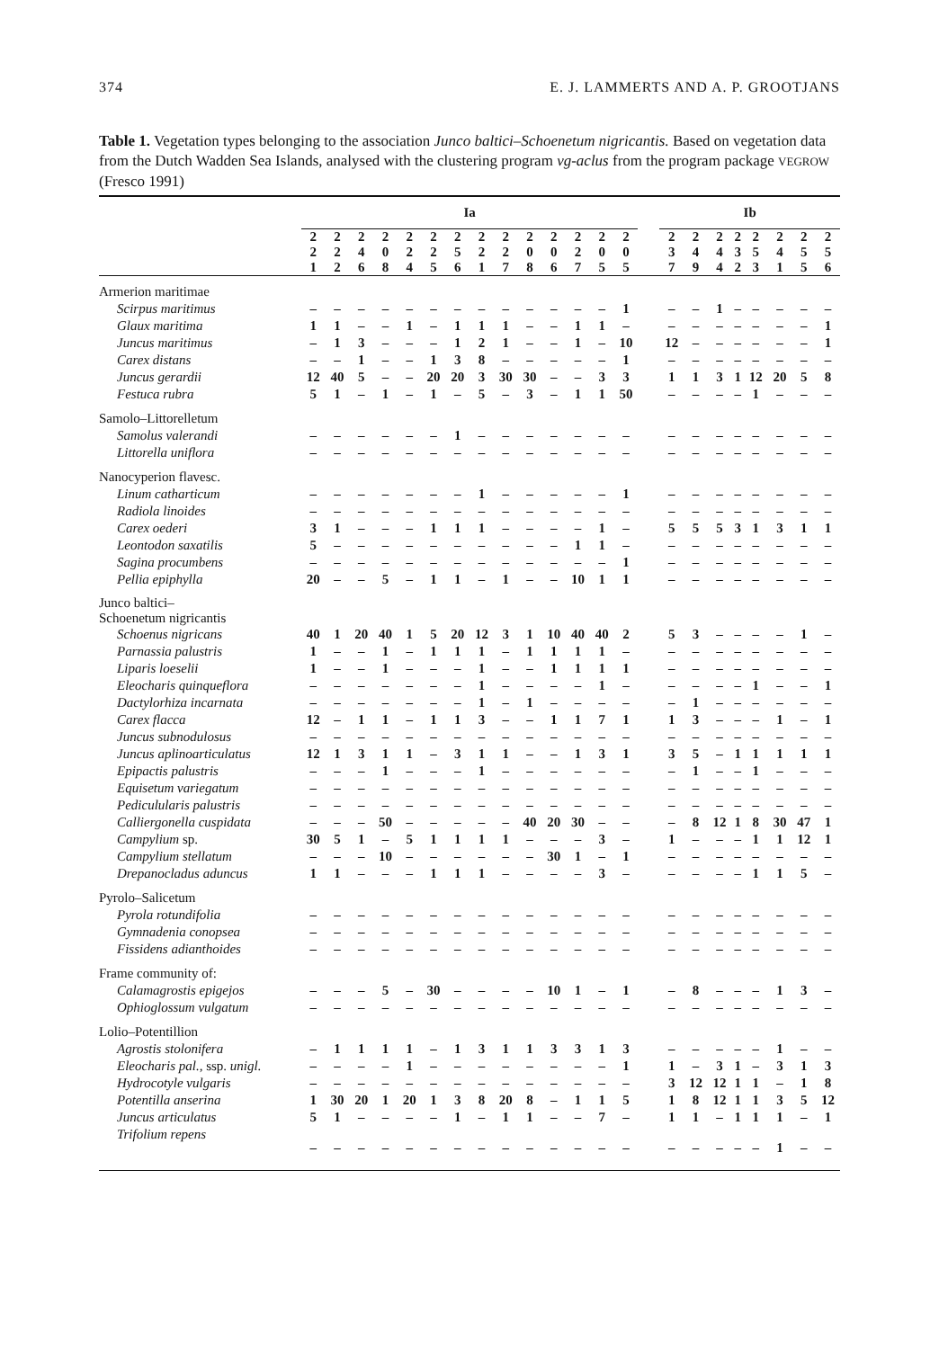374 E. J. LAMMERTS AND A. P. GROOTJANS
Table 1. Vegetation types belonging to the association Junco baltici–Schoenetum nigricantis. Based on vegetation data from the Dutch Wadden Sea Islands, analysed with the clustering program vg-aclus from the program package VEGROW (Fresco 1991)
| | Ia | | | | | | | | | | | | | | | Ib | | | | | | | |
| | 2 2 1 | 2 2 2 | 2 4 6 | 2 0 8 | 2 2 4 | 2 2 5 | 2 5 6 | 2 2 1 | 2 2 7 | 2 0 8 | 2 0 6 | 2 2 7 | 2 0 5 | 2 0 5 | | 2 3 7 | 2 4 9 | 2 4 4 | 2 3 2 | 2 5 3 | 2 4 1 | 2 5 5 | 2 5 6 |
| Armerion maritimae | | | | | | | | | | | | | | | | | | | | | | | |
| Scirpus maritimus | – | – | – | – | – | – | – | – | – | – | – | – | – | 1 | | – | – | 1 | – | – | – | – | – |
| Glaux maritima | 1 | 1 | – | – | 1 | – | 1 | 1 | 1 | – | – | 1 | 1 | – | | – | – | – | – | – | – | – | 1 |
| Juncus maritimus | – | 1 | 3 | – | – | – | 1 | 2 | 1 | – | – | 1 | – | 10 | | 12 | – | – | – | – | – | – | 1 |
| Carex distans | – | – | 1 | – | – | 1 | 3 | 8 | – | – | – | – | – | 1 | | – | – | – | – | – | – | – | – |
| Juncus gerardii | 12 | 40 | 5 | – | – | 20 | 20 | 3 | 30 | 30 | – | – | 3 | 3 | | 1 | 1 | 3 | 1 | 12 | 20 | 5 | 8 |
| Festuca rubra | 5 | 1 | – | 1 | – | 1 | – | 5 | – | 3 | – | 1 | 1 | 50 | | – | – | – | – | 1 | – | – | – |
| Samolo–Littorelletum | | | | | | | | | | | | | | | | | | | | | | | |
| Samolus valerandi | – | – | – | – | – | – | 1 | – | – | – | – | – | – | – | | – | – | – | – | – | – | – | – |
| Littorella uniflora | – | – | – | – | – | – | – | – | – | – | – | – | – | – | | – | – | – | – | – | – | – | – |
| Nanocyperion flavesc. | | | | | | | | | | | | | | | | | | | | | | | |
| Linum catharticum | – | – | – | – | – | – | – | 1 | – | – | – | – | – | 1 | | – | – | – | – | – | – | – | – |
| Radiola linoides | – | – | – | – | – | – | – | – | – | – | – | – | – | – | | – | – | – | – | – | – | – | – |
| Carex oederi | 3 | 1 | – | – | – | 1 | 1 | 1 | – | – | – | – | 1 | – | | 5 | 5 | 5 | 3 | 1 | 3 | 1 | 1 |
| Leontodon saxatilis | 5 | – | – | – | – | – | – | – | – | – | – | 1 | 1 | – | | – | – | – | – | – | – | – | – |
| Sagina procumbens | – | – | – | – | – | – | – | – | – | – | – | – | – | 1 | | – | – | – | – | – | – | – | – |
| Pellia epiphylla | 20 | – | – | 5 | – | 1 | 1 | – | 1 | – | – | 10 | 1 | 1 | | – | – | – | – | – | – | – | – |
| Junco baltici– Schoenetum nigricantis | | | | | | | | | | | | | | | | | | | | | | | |
| Schoenus nigricans | 40 | 1 | 20 | 40 | 1 | 5 | 20 | 12 | 3 | 1 | 10 | 40 | 40 | 2 | | 5 | 3 | – | – | – | – | 1 | – |
| Parnassia palustris | 1 | – | – | 1 | – | 1 | 1 | 1 | – | 1 | 1 | 1 | 1 | – | | – | – | – | – | – | – | – | – |
| Liparis loeselii | 1 | – | – | 1 | – | – | – | 1 | – | – | 1 | 1 | 1 | 1 | | – | – | – | – | – | – | – | – |
| Eleocharis quinqueflora | – | – | – | – | – | – | – | 1 | – | – | – | – | 1 | – | | – | – | – | – | 1 | – | – | 1 |
| Dactylorhiza incarnata | – | – | – | – | – | – | – | 1 | – | 1 | – | – | – | – | | – | 1 | – | – | – | – | – | – |
| Carex flacca | 12 | – | 1 | 1 | – | 1 | 1 | 3 | – | – | 1 | 1 | 7 | 1 | | 1 | 3 | – | – | – | 1 | – | 1 |
| Juncus subnodulosus | – | – | – | – | – | – | – | – | – | – | – | – | – | – | | – | – | – | – | – | – | – | – |
| Juncus aplinoarticulatus | 12 | 1 | 3 | 1 | 1 | – | 3 | 1 | 1 | – | – | 1 | 3 | 1 | | 3 | 5 | – | 1 | 1 | 1 | 1 | 1 |
| Epipactis palustris | – | – | – | 1 | – | – | – | 1 | – | – | – | – | – | – | | – | 1 | – | – | 1 | – | – | – |
| Equisetum variegatum | – | – | – | – | – | – | – | – | – | – | – | – | – | – | | – | – | – | – | – | – | – | – |
| Pedicululаris palustris | – | – | – | – | – | – | – | – | – | – | – | – | – | – | | – | – | – | – | – | – | – | – |
| Calliergonella cuspidata | – | – | – | 50 | – | – | – | – | – | 40 | 20 | 30 | – | – | | – | 8 | 12 | 1 | 8 | 30 | 47 | 1 |
| Campylium sp. | 30 | 5 | 1 | – | 5 | 1 | 1 | 1 | 1 | – | – | – | 3 | – | | 1 | – | – | – | 1 | 1 | 12 | 1 |
| Campylium stellatum | – | – | – | 10 | – | – | – | – | – | – | 30 | 1 | – | 1 | | – | – | – | – | – | – | – | – |
| Drepanocladus aduncus | 1 | 1 | – | – | – | 1 | 1 | 1 | – | – | – | – | 3 | – | | – | – | – | – | 1 | 1 | 5 | – |
| Pyrolo–Salicetum | | | | | | | | | | | | | | | | | | | | | | | |
| Pyrola rotundifolia | – | – | – | – | – | – | – | – | – | – | – | – | – | – | | – | – | – | – | – | – | – | – |
| Gymnadenia conopsea | – | – | – | – | – | – | – | – | – | – | – | – | – | – | | – | – | – | – | – | – | – | – |
| Fissidens adianthoides | – | – | – | – | – | – | – | – | – | – | – | – | – | – | | – | – | – | – | – | – | – | – |
| Frame community of: | | | | | | | | | | | | | | | | | | | | | | | |
| Calamagrostis epigejos | – | – | – | 5 | – | 30 | – | – | – | – | 10 | 1 | – | 1 | | – | 8 | – | – | – | 1 | 3 | – |
| Ophioglossum vulgatum | – | – | – | – | – | – | – | – | – | – | – | – | – | – | | – | – | – | – | – | – | – | – |
| Lolio–Potentillion | | | | | | | | | | | | | | | | | | | | | | | |
| Agrostis stolonifera | – | 1 | 1 | 1 | 1 | – | 1 | 3 | 1 | 1 | 3 | 3 | 1 | 3 | | – | – | – | – | – | 1 | – | – |
| Eleocharis pal., ssp. unigl. | – | – | – | – | 1 | – | – | – | – | – | – | – | – | 1 | | 1 | – | 3 | 1 | – | 3 | 1 | 3 |
| Hydrocotyle vulgaris | – | – | – | – | – | – | – | – | – | – | – | – | – | – | | 3 | 12 | 12 | 1 | 1 | – | 1 | 8 |
| Potentilla anserina | 1 | 30 | 20 | 1 | 20 | 1 | 3 | 8 | 20 | 8 | – | 1 | 1 | 5 | | 1 | 8 | 12 | 1 | 1 | 3 | 5 | 12 |
| Juncus articulatus | 5 | 1 | – | – | – | – | 1 | – | 1 | 1 | – | – | 7 | – | | 1 | 1 | – | 1 | 1 | 1 | – | 1 |
| Trifolium repens | – | – | – | – | – | – | – | – | – | – | – | – | – | – | | – | – | – | – | – | 1 | – | – |